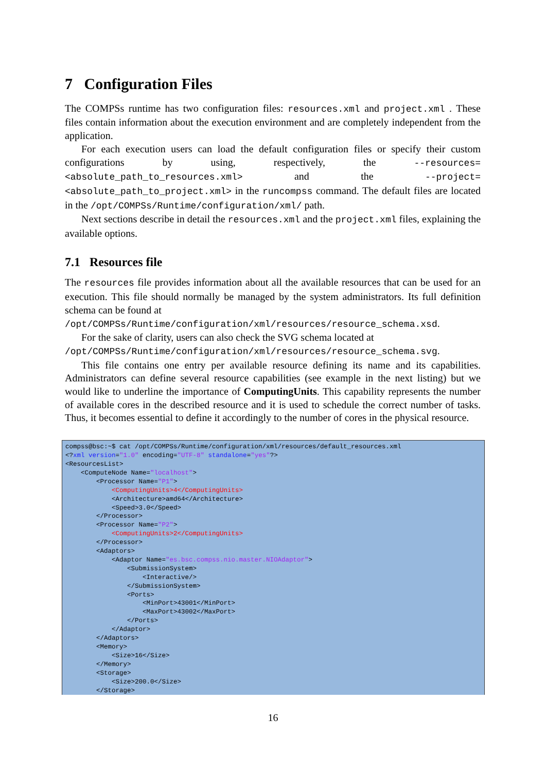7 Configuration Files
The COMPSs runtime has two configuration files: resources.xml and project.xml . These files contain information about the execution environment and are completely independent from the application.
For each execution users can load the default configuration files or specify their custom configurations by using, respectively, the --resources=<absolute_path_to_resources.xml> and the --project=<absolute_path_to_project.xml> in the runcompss command. The default files are located in the /opt/COMPSs/Runtime/configuration/xml/ path.
Next sections describe in detail the resources.xml and the project.xml files, explaining the available options.
7.1 Resources file
The resources file provides information about all the available resources that can be used for an execution. This file should normally be managed by the system administrators. Its full definition schema can be found at
/opt/COMPSs/Runtime/configuration/xml/resources/resource_schema.xsd.
For the sake of clarity, users can also check the SVG schema located at
/opt/COMPSs/Runtime/configuration/xml/resources/resource_schema.svg.
This file contains one entry per available resource defining its name and its capabilities. Administrators can define several resource capabilities (see example in the next listing) but we would like to underline the importance of ComputingUnits. This capability represents the number of available cores in the described resource and it is used to schedule the correct number of tasks. Thus, it becomes essential to define it accordingly to the number of cores in the physical resource.
compss@bsc:~$ cat /opt/COMPSs/Runtime/configuration/xml/resources/default_resources.xml
<?xml version="1.0" encoding="UTF-8" standalone="yes"?>
<ResourcesList>
    <ComputeNode Name="localhost">
        <Processor Name="P1">
            <ComputingUnits>4</ComputingUnits>
            <Architecture>amd64</Architecture>
            <Speed>3.0</Speed>
        </Processor>
        <Processor Name="P2">
            <ComputingUnits>2</ComputingUnits>
        </Processor>
        <Adaptors>
            <Adaptor Name="es.bsc.compss.nio.master.NIOAdaptor">
                <SubmissionSystem>
                    <Interactive/>
                </SubmissionSystem>
                <Ports>
                    <MinPort>43001</MinPort>
                    <MaxPort>43002</MaxPort>
                </Ports>
            </Adaptor>
        </Adaptors>
        <Memory>
            <Size>16</Size>
        </Memory>
        <Storage>
            <Size>200.0</Size>
        </Storage>
16